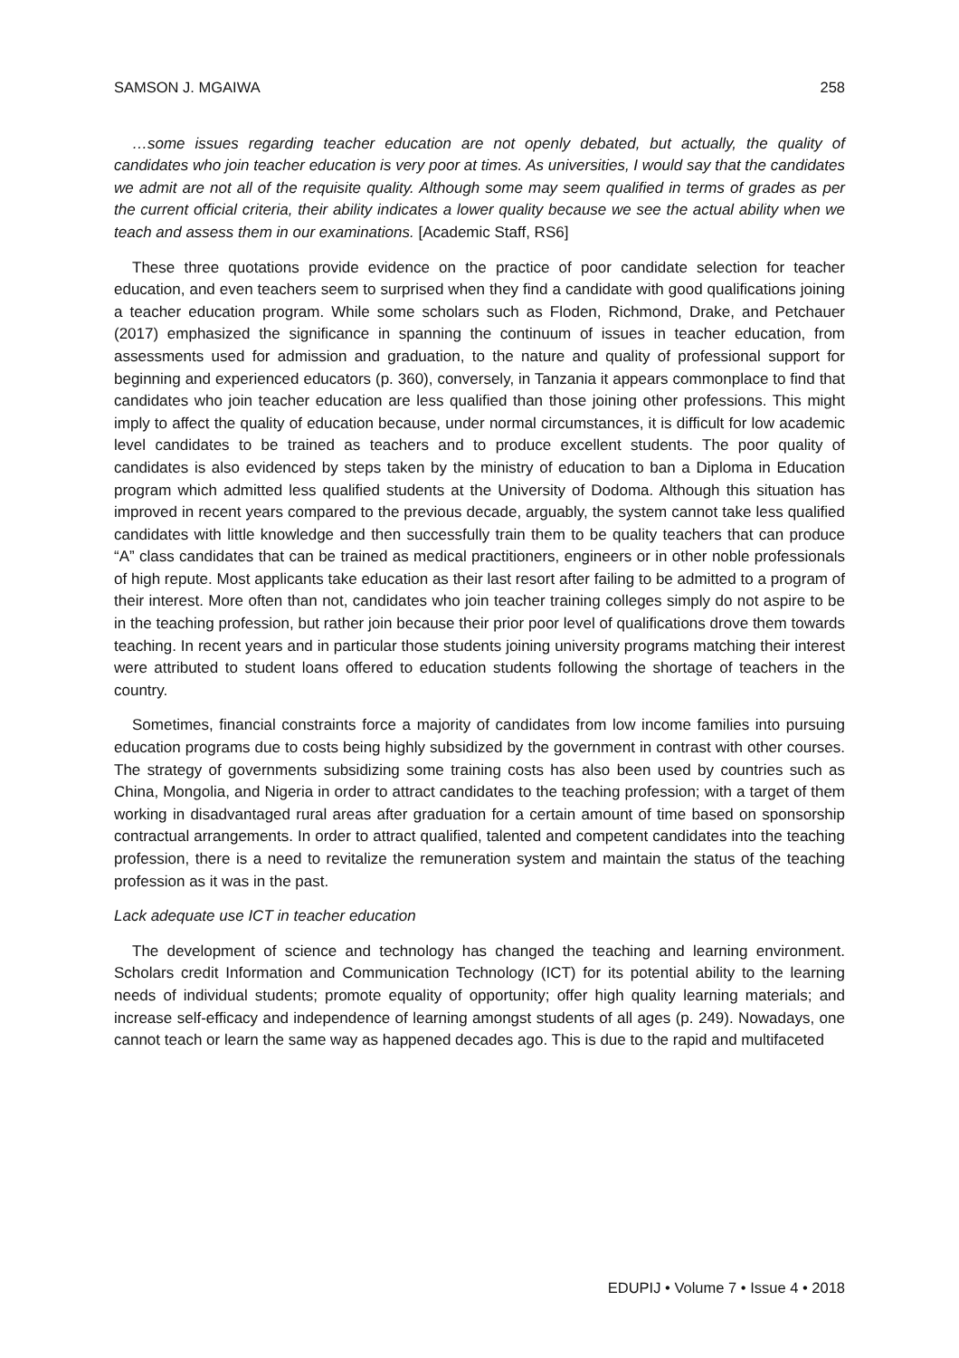SAMSON J. MGAIWA 258
…some issues regarding teacher education are not openly debated, but actually, the quality of candidates who join teacher education is very poor at times. As universities, I would say that the candidates we admit are not all of the requisite quality. Although some may seem qualified in terms of grades as per the current official criteria, their ability indicates a lower quality because we see the actual ability when we teach and assess them in our examinations. [Academic Staff, RS6]
These three quotations provide evidence on the practice of poor candidate selection for teacher education, and even teachers seem to surprised when they find a candidate with good qualifications joining a teacher education program. While some scholars such as Floden, Richmond, Drake, and Petchauer (2017) emphasized the significance in spanning the continuum of issues in teacher education, from assessments used for admission and graduation, to the nature and quality of professional support for beginning and experienced educators (p. 360), conversely, in Tanzania it appears commonplace to find that candidates who join teacher education are less qualified than those joining other professions. This might imply to affect the quality of education because, under normal circumstances, it is difficult for low academic level candidates to be trained as teachers and to produce excellent students. The poor quality of candidates is also evidenced by steps taken by the ministry of education to ban a Diploma in Education program which admitted less qualified students at the University of Dodoma. Although this situation has improved in recent years compared to the previous decade, arguably, the system cannot take less qualified candidates with little knowledge and then successfully train them to be quality teachers that can produce “A” class candidates that can be trained as medical practitioners, engineers or in other noble professionals of high repute. Most applicants take education as their last resort after failing to be admitted to a program of their interest. More often than not, candidates who join teacher training colleges simply do not aspire to be in the teaching profession, but rather join because their prior poor level of qualifications drove them towards teaching. In recent years and in particular those students joining university programs matching their interest were attributed to student loans offered to education students following the shortage of teachers in the country.
Sometimes, financial constraints force a majority of candidates from low income families into pursuing education programs due to costs being highly subsidized by the government in contrast with other courses. The strategy of governments subsidizing some training costs has also been used by countries such as China, Mongolia, and Nigeria in order to attract candidates to the teaching profession; with a target of them working in disadvantaged rural areas after graduation for a certain amount of time based on sponsorship contractual arrangements. In order to attract qualified, talented and competent candidates into the teaching profession, there is a need to revitalize the remuneration system and maintain the status of the teaching profession as it was in the past.
Lack adequate use ICT in teacher education
The development of science and technology has changed the teaching and learning environment. Scholars credit Information and Communication Technology (ICT) for its potential ability to the learning needs of individual students; promote equality of opportunity; offer high quality learning materials; and increase self-efficacy and independence of learning amongst students of all ages (p. 249). Nowadays, one cannot teach or learn the same way as happened decades ago. This is due to the rapid and multifaceted
EDUPIJ • Volume 7 • Issue 4 • 2018